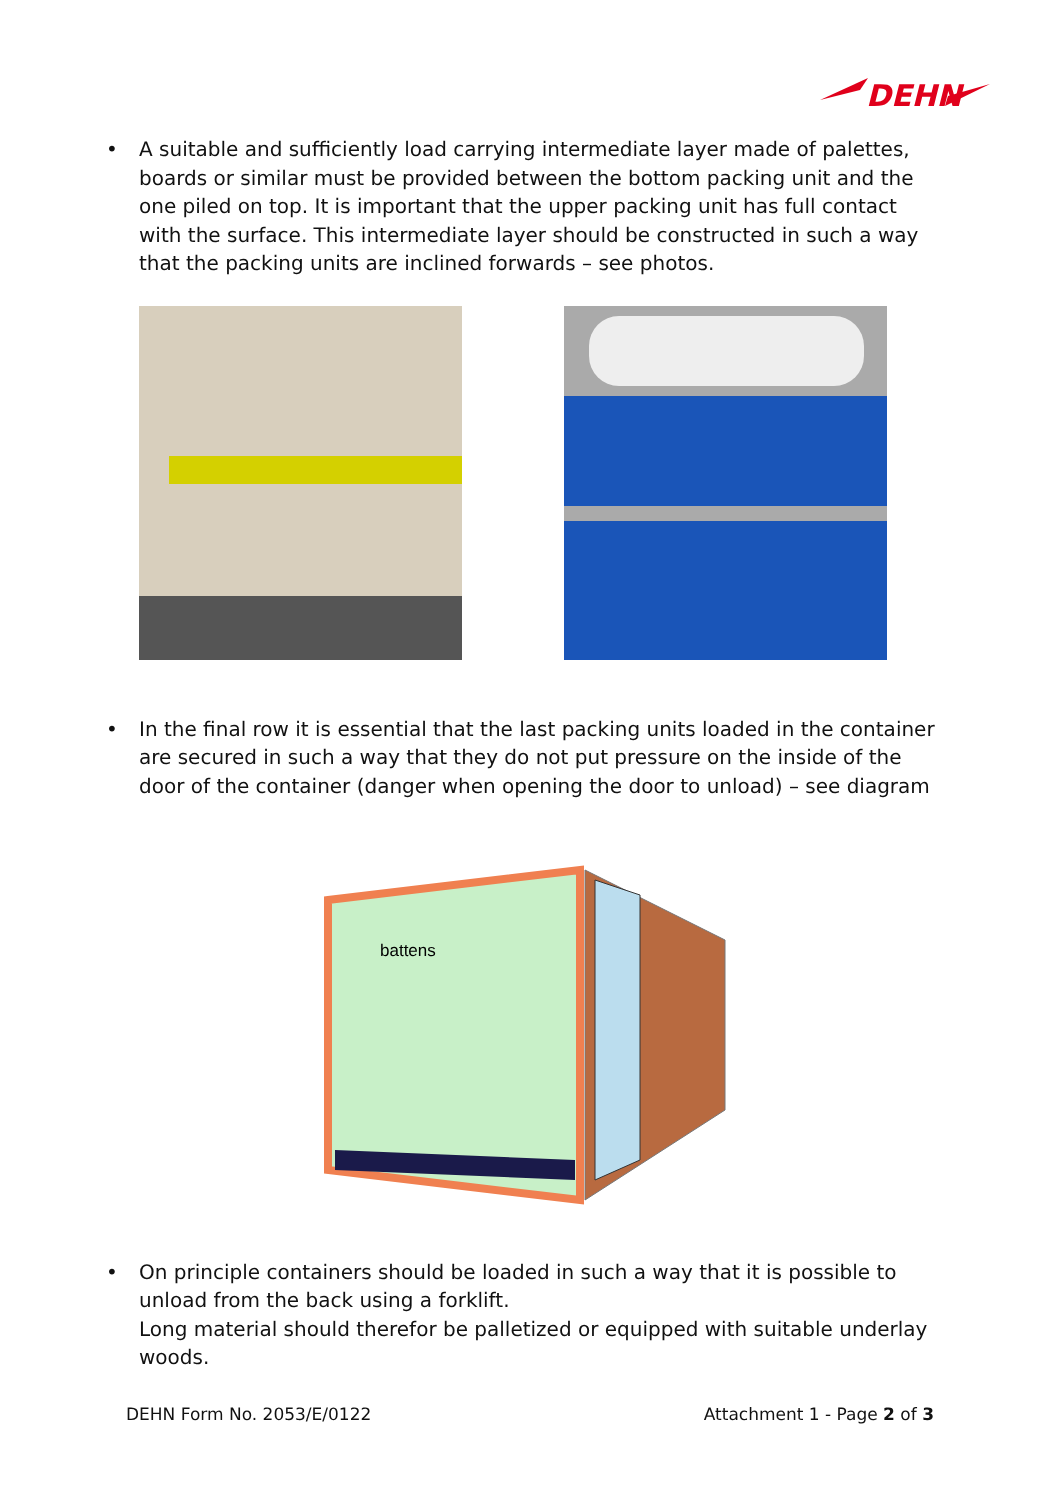DEHN
• A suitable and sufficiently load carrying intermediate layer made of palettes, boards or similar must be provided between the bottom packing unit and the one piled on top. It is important that the upper packing unit has full contact with the surface. This intermediate layer should be constructed in such a way that the packing units are inclined forwards – see photos.
• In the final row it is essential that the last packing units loaded in the container are secured in such a way that they do not put pressure on the inside of the door of the container (danger when opening the door to unload) – see diagram
battens
• On principle containers should be loaded in such a way that it is possible to unload from the back using a forklift.
Long material should therefor be palletized or equipped with suitable underlay woods.
DEHN Form No. 2053/E/0122 Attachment 1 - Page 2 of 3